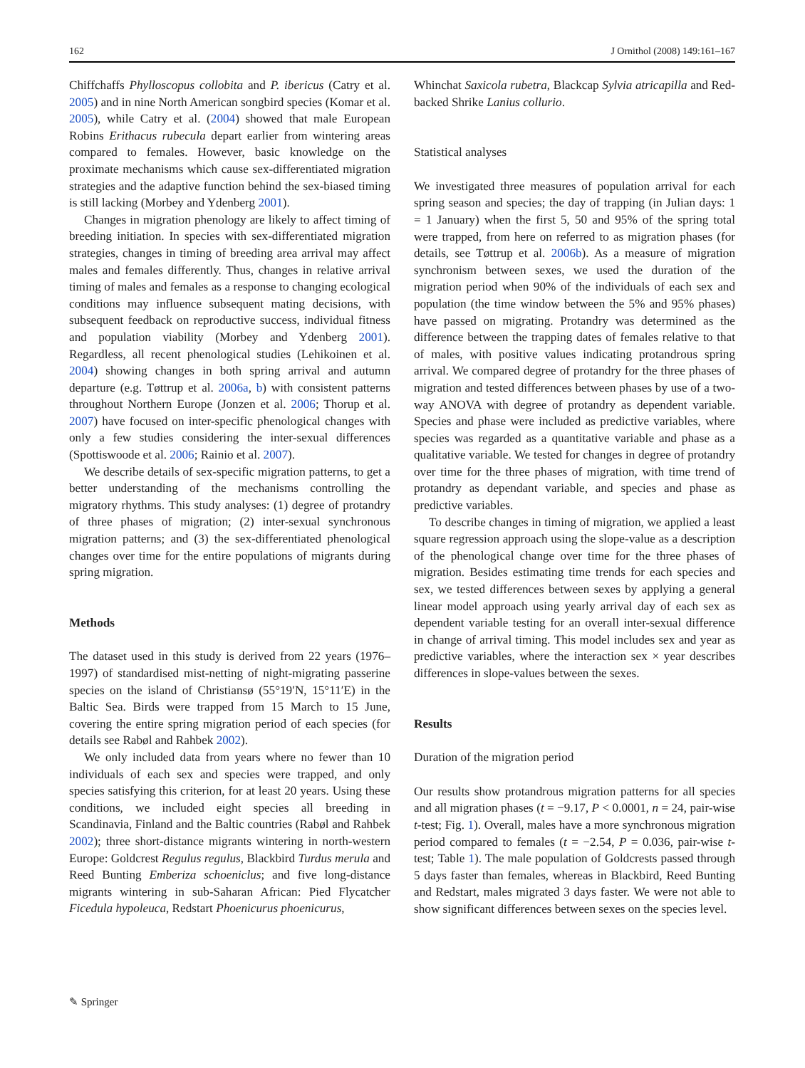162 J Ornithol (2008) 149:161–167
Chiffchaffs Phylloscopus collobita and P. ibericus (Catry et al. 2005) and in nine North American songbird species (Komar et al. 2005), while Catry et al. (2004) showed that male European Robins Erithacus rubecula depart earlier from wintering areas compared to females. However, basic knowledge on the proximate mechanisms which cause sex-differentiated migration strategies and the adaptive function behind the sex-biased timing is still lacking (Morbey and Ydenberg 2001).
Changes in migration phenology are likely to affect timing of breeding initiation. In species with sex-differentiated migration strategies, changes in timing of breeding area arrival may affect males and females differently. Thus, changes in relative arrival timing of males and females as a response to changing ecological conditions may influence subsequent mating decisions, with subsequent feedback on reproductive success, individual fitness and population viability (Morbey and Ydenberg 2001). Regardless, all recent phenological studies (Lehikoinen et al. 2004) showing changes in both spring arrival and autumn departure (e.g. Tøttrup et al. 2006a, b) with consistent patterns throughout Northern Europe (Jonzen et al. 2006; Thorup et al. 2007) have focused on inter-specific phenological changes with only a few studies considering the inter-sexual differences (Spottiswoode et al. 2006; Rainio et al. 2007).
We describe details of sex-specific migration patterns, to get a better understanding of the mechanisms controlling the migratory rhythms. This study analyses: (1) degree of protandry of three phases of migration; (2) inter-sexual synchronous migration patterns; and (3) the sex-differentiated phenological changes over time for the entire populations of migrants during spring migration.
Methods
The dataset used in this study is derived from 22 years (1976–1997) of standardised mist-netting of night-migrating passerine species on the island of Christiansø (55°19′N, 15°11′E) in the Baltic Sea. Birds were trapped from 15 March to 15 June, covering the entire spring migration period of each species (for details see Rabøl and Rahbek 2002).
We only included data from years where no fewer than 10 individuals of each sex and species were trapped, and only species satisfying this criterion, for at least 20 years. Using these conditions, we included eight species all breeding in Scandinavia, Finland and the Baltic countries (Rabøl and Rahbek 2002); three short-distance migrants wintering in north-western Europe: Goldcrest Regulus regulus, Blackbird Turdus merula and Reed Bunting Emberiza schoeniclus; and five long-distance migrants wintering in sub-Saharan African: Pied Flycatcher Ficedula hypoleuca, Redstart Phoenicurus phoenicurus,
Whinchat Saxicola rubetra, Blackcap Sylvia atricapilla and Red-backed Shrike Lanius collurio.
Statistical analyses
We investigated three measures of population arrival for each spring season and species; the day of trapping (in Julian days: 1 = 1 January) when the first 5, 50 and 95% of the spring total were trapped, from here on referred to as migration phases (for details, see Tøttrup et al. 2006b). As a measure of migration synchronism between sexes, we used the duration of the migration period when 90% of the individuals of each sex and population (the time window between the 5% and 95% phases) have passed on migrating. Protandry was determined as the difference between the trapping dates of females relative to that of males, with positive values indicating protandrous spring arrival. We compared degree of protandry for the three phases of migration and tested differences between phases by use of a two-way ANOVA with degree of protandry as dependent variable. Species and phase were included as predictive variables, where species was regarded as a quantitative variable and phase as a qualitative variable. We tested for changes in degree of protandry over time for the three phases of migration, with time trend of protandry as dependant variable, and species and phase as predictive variables.
To describe changes in timing of migration, we applied a least square regression approach using the slope-value as a description of the phenological change over time for the three phases of migration. Besides estimating time trends for each species and sex, we tested differences between sexes by applying a general linear model approach using yearly arrival day of each sex as dependent variable testing for an overall inter-sexual difference in change of arrival timing. This model includes sex and year as predictive variables, where the interaction sex × year describes differences in slope-values between the sexes.
Results
Duration of the migration period
Our results show protandrous migration patterns for all species and all migration phases (t = −9.17, P < 0.0001, n = 24, pair-wise t-test; Fig. 1). Overall, males have a more synchronous migration period compared to females (t = −2.54, P = 0.036, pair-wise t-test; Table 1). The male population of Goldcrests passed through 5 days faster than females, whereas in Blackbird, Reed Bunting and Redstart, males migrated 3 days faster. We were not able to show significant differences between sexes on the species level.
✎ Springer